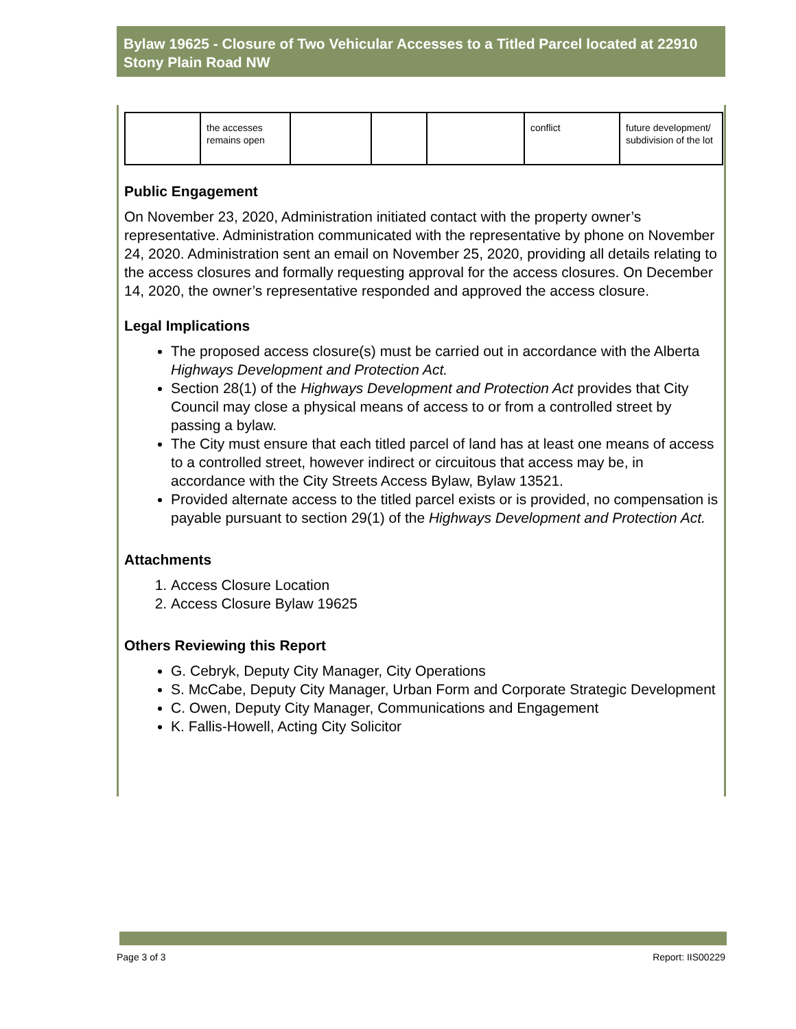Bylaw 19625 - Closure of Two Vehicular Accesses to a Titled Parcel located at 22910 Stony Plain Road NW
| | the accesses remains open | | | | conflict | future development/ subdivision of the lot |
Public Engagement
On November 23, 2020, Administration initiated contact with the property owner’s representative. Administration communicated with the representative by phone on November 24, 2020. Administration sent an email on November 25, 2020, providing all details relating to the access closures and formally requesting approval for the access closures. On December 14, 2020, the owner’s representative responded and approved the access closure.
Legal Implications
The proposed access closure(s) must be carried out in accordance with the Alberta Highways Development and Protection Act.
Section 28(1) of the Highways Development and Protection Act provides that City Council may close a physical means of access to or from a controlled street by passing a bylaw.
The City must ensure that each titled parcel of land has at least one means of access to a controlled street, however indirect or circuitous that access may be, in accordance with the City Streets Access Bylaw, Bylaw 13521.
Provided alternate access to the titled parcel exists or is provided, no compensation is payable pursuant to section 29(1) of the Highways Development and Protection Act.
Attachments
1. Access Closure Location
2. Access Closure Bylaw 19625
Others Reviewing this Report
G. Cebryk, Deputy City Manager, City Operations
S. McCabe, Deputy City Manager, Urban Form and Corporate Strategic Development
C. Owen, Deputy City Manager, Communications and Engagement
K. Fallis-Howell, Acting City Solicitor
Page 3 of 3 Report: IIS00229